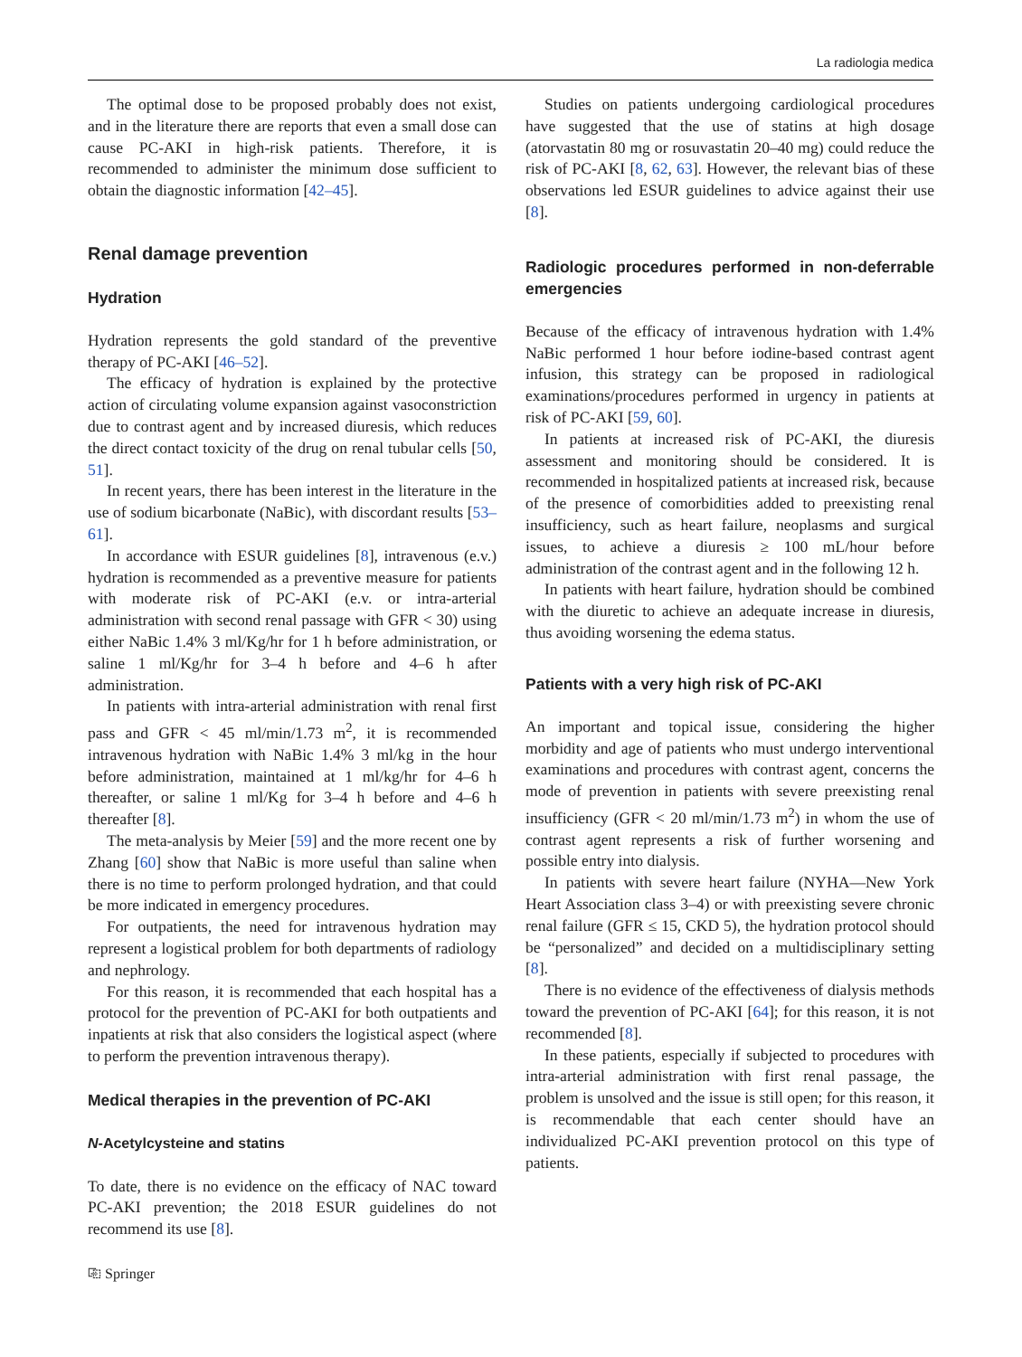La radiologia medica
The optimal dose to be proposed probably does not exist, and in the literature there are reports that even a small dose can cause PC-AKI in high-risk patients. Therefore, it is recommended to administer the minimum dose sufficient to obtain the diagnostic information [42–45].
Renal damage prevention
Hydration
Hydration represents the gold standard of the preventive therapy of PC-AKI [46–52].
The efficacy of hydration is explained by the protective action of circulating volume expansion against vasoconstriction due to contrast agent and by increased diuresis, which reduces the direct contact toxicity of the drug on renal tubular cells [50, 51].
In recent years, there has been interest in the literature in the use of sodium bicarbonate (NaBic), with discordant results [53–61].
In accordance with ESUR guidelines [8], intravenous (e.v.) hydration is recommended as a preventive measure for patients with moderate risk of PC-AKI (e.v. or intra-arterial administration with second renal passage with GFR < 30) using either NaBic 1.4% 3 ml/Kg/hr for 1 h before administration, or saline 1 ml/Kg/hr for 3–4 h before and 4–6 h after administration.
In patients with intra-arterial administration with renal first pass and GFR < 45 ml/min/1.73 m<sup>2</sup>, it is recommended intravenous hydration with NaBic 1.4% 3 ml/kg in the hour before administration, maintained at 1 ml/kg/hr for 4–6 h thereafter, or saline 1 ml/Kg for 3–4 h before and 4–6 h thereafter [8].
The meta-analysis by Meier [59] and the more recent one by Zhang [60] show that NaBic is more useful than saline when there is no time to perform prolonged hydration, and that could be more indicated in emergency procedures.
For outpatients, the need for intravenous hydration may represent a logistical problem for both departments of radiology and nephrology.
For this reason, it is recommended that each hospital has a protocol for the prevention of PC-AKI for both outpatients and inpatients at risk that also considers the logistical aspect (where to perform the prevention intravenous therapy).
Medical therapies in the prevention of PC-AKI
N-Acetylcysteine and statins
To date, there is no evidence on the efficacy of NAC toward PC-AKI prevention; the 2018 ESUR guidelines do not recommend its use [8].
Studies on patients undergoing cardiological procedures have suggested that the use of statins at high dosage (atorvastatin 80 mg or rosuvastatin 20–40 mg) could reduce the risk of PC-AKI [8, 62, 63]. However, the relevant bias of these observations led ESUR guidelines to advice against their use [8].
Radiologic procedures performed in non-deferrable emergencies
Because of the efficacy of intravenous hydration with 1.4% NaBic performed 1 hour before iodine-based contrast agent infusion, this strategy can be proposed in radiological examinations/procedures performed in urgency in patients at risk of PC-AKI [59, 60].
In patients at increased risk of PC-AKI, the diuresis assessment and monitoring should be considered. It is recommended in hospitalized patients at increased risk, because of the presence of comorbidities added to preexisting renal insufficiency, such as heart failure, neoplasms and surgical issues, to achieve a diuresis ≥ 100 mL/hour before administration of the contrast agent and in the following 12 h.
In patients with heart failure, hydration should be combined with the diuretic to achieve an adequate increase in diuresis, thus avoiding worsening the edema status.
Patients with a very high risk of PC-AKI
An important and topical issue, considering the higher morbidity and age of patients who must undergo interventional examinations and procedures with contrast agent, concerns the mode of prevention in patients with severe preexisting renal insufficiency (GFR < 20 ml/min/1.73 m<sup>2</sup>) in whom the use of contrast agent represents a risk of further worsening and possible entry into dialysis.
In patients with severe heart failure (NYHA—New York Heart Association class 3–4) or with preexisting severe chronic renal failure (GFR ≤ 15, CKD 5), the hydration protocol should be “personalized” and decided on a multidisciplinary setting [8].
There is no evidence of the effectiveness of dialysis methods toward the prevention of PC-AKI [64]; for this reason, it is not recommended [8].
In these patients, especially if subjected to procedures with intra-arterial administration with first renal passage, the problem is unsolved and the issue is still open; for this reason, it is recommendable that each center should have an individualized PC-AKI prevention protocol on this type of patients.
⎘ Springer